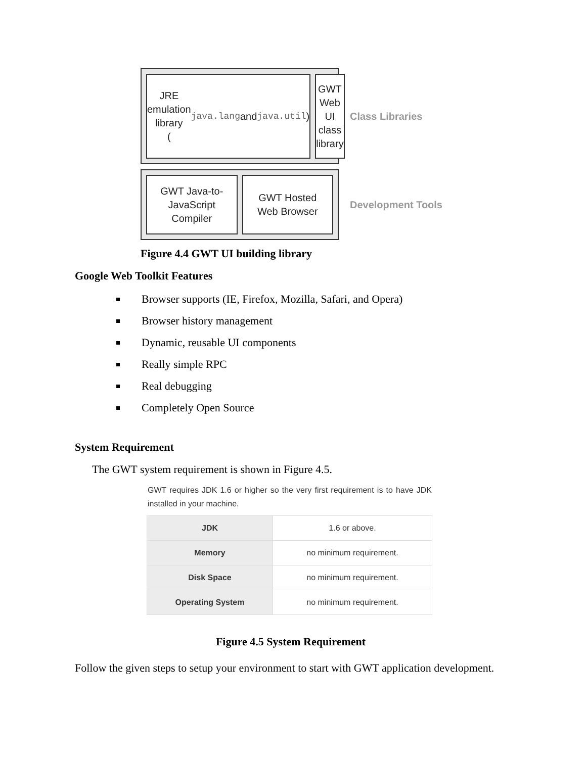JRE emulation
library
(java.lang and
java.util)
GWT Web UI
class library
Class Libraries
GWT Java-to-
JavaScript
Compiler
GWT Hosted
Web Browser
Development Tools
Figure 4.4 GWT UI building library
Google Web Toolkit Features
Browser supports (IE, Firefox, Mozilla, Safari, and Opera)
Browser history management
Dynamic, reusable UI components
Really simple RPC
Real debugging
Completely Open Source
System Requirement
The GWT system requirement is shown in Figure 4.5.
GWT requires JDK 1.6 or higher so the very first requirement is to have JDK installed in your machine.
| JDK | 1.6 or above. |
| Memory | no minimum requirement. |
| Disk Space | no minimum requirement. |
| Operating System | no minimum requirement. |
Figure 4.5 System Requirement
Follow the given steps to setup your environment to start with GWT application development.